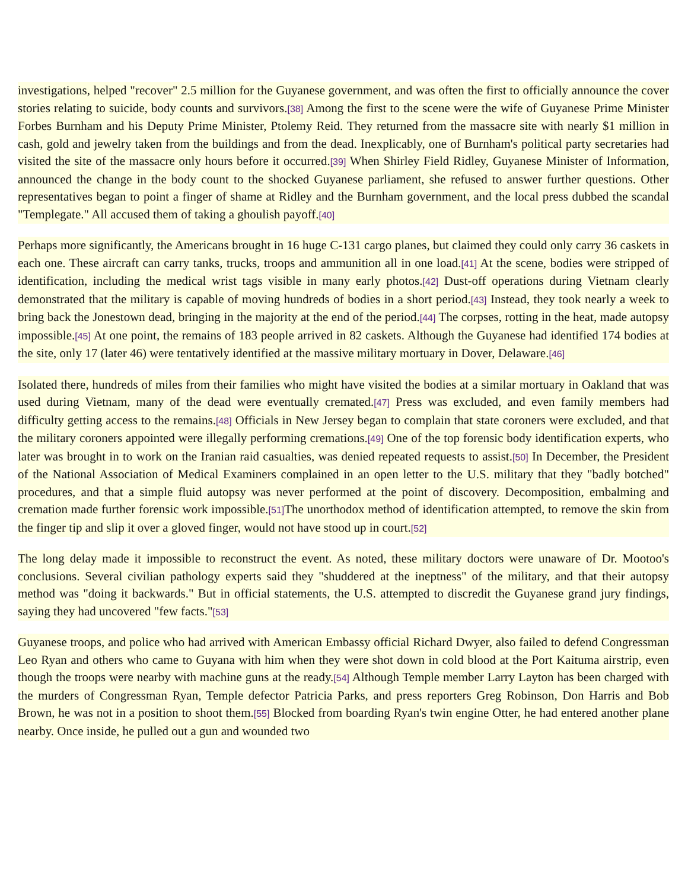investigations, helped "recover" 2.5 million for the Guyanese government, and was often the first to officially announce the cover stories relating to suicide, body counts and survivors.[38] Among the first to the scene were the wife of Guyanese Prime Minister Forbes Burnham and his Deputy Prime Minister, Ptolemy Reid. They returned from the massacre site with nearly $1 million in cash, gold and jewelry taken from the buildings and from the dead. Inexplicably, one of Burnham's political party secretaries had visited the site of the massacre only hours before it occurred.[39] When Shirley Field Ridley, Guyanese Minister of Information, announced the change in the body count to the shocked Guyanese parliament, she refused to answer further questions. Other representatives began to point a finger of shame at Ridley and the Burnham government, and the local press dubbed the scandal "Templegate." All accused them of taking a ghoulish payoff.[40]
Perhaps more significantly, the Americans brought in 16 huge C-131 cargo planes, but claimed they could only carry 36 caskets in each one. These aircraft can carry tanks, trucks, troops and ammunition all in one load.[41] At the scene, bodies were stripped of identification, including the medical wrist tags visible in many early photos.[42] Dust-off operations during Vietnam clearly demonstrated that the military is capable of moving hundreds of bodies in a short period.[43] Instead, they took nearly a week to bring back the Jonestown dead, bringing in the majority at the end of the period.[44] The corpses, rotting in the heat, made autopsy impossible.[45] At one point, the remains of 183 people arrived in 82 caskets. Although the Guyanese had identified 174 bodies at the site, only 17 (later 46) were tentatively identified at the massive military mortuary in Dover, Delaware.[46]
Isolated there, hundreds of miles from their families who might have visited the bodies at a similar mortuary in Oakland that was used during Vietnam, many of the dead were eventually cremated.[47] Press was excluded, and even family members had difficulty getting access to the remains.[48] Officials in New Jersey began to complain that state coroners were excluded, and that the military coroners appointed were illegally performing cremations.[49] One of the top forensic body identification experts, who later was brought in to work on the Iranian raid casualties, was denied repeated requests to assist.[50] In December, the President of the National Association of Medical Examiners complained in an open letter to the U.S. military that they "badly botched" procedures, and that a simple fluid autopsy was never performed at the point of discovery. Decomposition, embalming and cremation made further forensic work impossible.[51] The unorthodox method of identification attempted, to remove the skin from the finger tip and slip it over a gloved finger, would not have stood up in court.[52]
The long delay made it impossible to reconstruct the event. As noted, these military doctors were unaware of Dr. Mootoo's conclusions. Several civilian pathology experts said they "shuddered at the ineptness" of the military, and that their autopsy method was "doing it backwards." But in official statements, the U.S. attempted to discredit the Guyanese grand jury findings, saying they had uncovered "few facts."[53]
Guyanese troops, and police who had arrived with American Embassy official Richard Dwyer, also failed to defend Congressman Leo Ryan and others who came to Guyana with him when they were shot down in cold blood at the Port Kaituma airstrip, even though the troops were nearby with machine guns at the ready.[54] Although Temple member Larry Layton has been charged with the murders of Congressman Ryan, Temple defector Patricia Parks, and press reporters Greg Robinson, Don Harris and Bob Brown, he was not in a position to shoot them.[55] Blocked from boarding Ryan's twin engine Otter, he had entered another plane nearby. Once inside, he pulled out a gun and wounded two